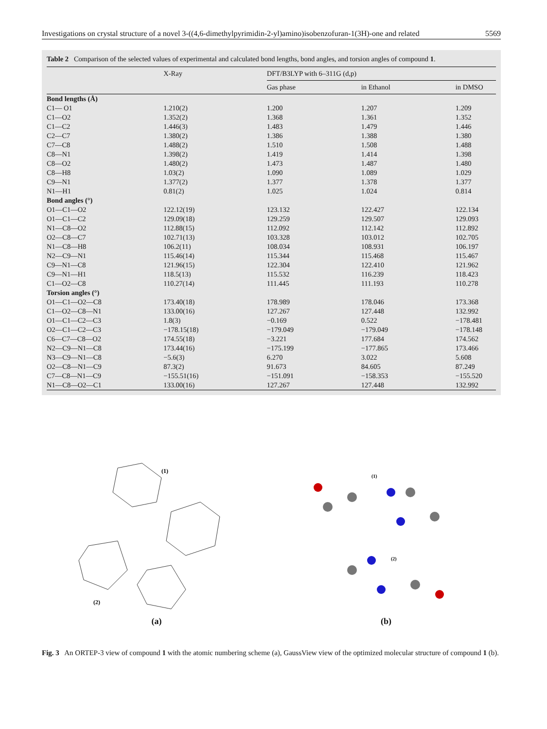Investigations on crystal structure of a novel 3-((4,6-dimethylpyrimidin-2-yl)amino)isobenzofuran-1(3H)-one and related 5569
Table 2 Comparison of the selected values of experimental and calculated bond lengths, bond angles, and torsion angles of compound 1.
| | X-Ray | DFT/B3LYP with 6–311G (d,p) | | |
| --- | --- | --- | --- | --- |
| | | Gas phase | in Ethanol | in DMSO |
| Bond lengths (Å) | | | | |
| C1— O1 | 1.210(2) | 1.200 | 1.207 | 1.209 |
| C1—O2 | 1.352(2) | 1.368 | 1.361 | 1.352 |
| C1—C2 | 1.446(3) | 1.483 | 1.479 | 1.446 |
| C2—C7 | 1.380(2) | 1.386 | 1.388 | 1.380 |
| C7—C8 | 1.488(2) | 1.510 | 1.508 | 1.488 |
| C8—N1 | 1.398(2) | 1.419 | 1.414 | 1.398 |
| C8—O2 | 1.480(2) | 1.473 | 1.487 | 1.480 |
| C8—H8 | 1.03(2) | 1.090 | 1.089 | 1.029 |
| C9—N1 | 1.377(2) | 1.377 | 1.378 | 1.377 |
| N1—H1 | 0.81(2) | 1.025 | 1.024 | 0.814 |
| Bond angles (°) | | | | |
| O1—C1—O2 | 122.12(19) | 123.132 | 122.427 | 122.134 |
| O1—C1—C2 | 129.09(18) | 129.259 | 129.507 | 129.093 |
| N1—C8—O2 | 112.88(15) | 112.092 | 112.142 | 112.892 |
| O2—C8—C7 | 102.71(13) | 103.328 | 103.012 | 102.705 |
| N1—C8—H8 | 106.2(11) | 108.034 | 108.931 | 106.197 |
| N2—C9—N1 | 115.46(14) | 115.344 | 115.468 | 115.467 |
| C9—N1—C8 | 121.96(15) | 122.304 | 122.410 | 121.962 |
| C9—N1—H1 | 118.5(13) | 115.532 | 116.239 | 118.423 |
| C1—O2—C8 | 110.27(14) | 111.445 | 111.193 | 110.278 |
| Torsion angles (°) | | | | |
| O1—C1—O2—C8 | 173.40(18) | 178.989 | 178.046 | 173.368 |
| C1—O2—C8—N1 | 133.00(16) | 127.267 | 127.448 | 132.992 |
| O1—C1—C2—C3 | 1.8(3) | −0.169 | 0.522 | −178.481 |
| O2—C1—C2—C3 | −178.15(18) | −179.049 | −179.049 | −178.148 |
| C6—C7—C8—O2 | 174.55(18) | −3.221 | 177.684 | 174.562 |
| N2—C9—N1—C8 | 173.44(16) | −175.199 | −177.865 | 173.466 |
| N3—C9—N1—C8 | −5.6(3) | 6.270 | 3.022 | 5.608 |
| O2—C8—N1—C9 | 87.3(2) | 91.673 | 84.605 | 87.249 |
| C7—C8—N1—C9 | −155.51(16) | −151.091 | −158.353 | −155.520 |
| N1—C8—O2—C1 | 133.00(16) | 127.267 | 127.448 | 132.992 |
(1)
(2)
(a)
(1)
(2)
(b)
Fig. 3 An ORTEP-3 view of compound 1 with the atomic numbering scheme (a), GaussView view of the optimized molecular structure of compound 1 (b).